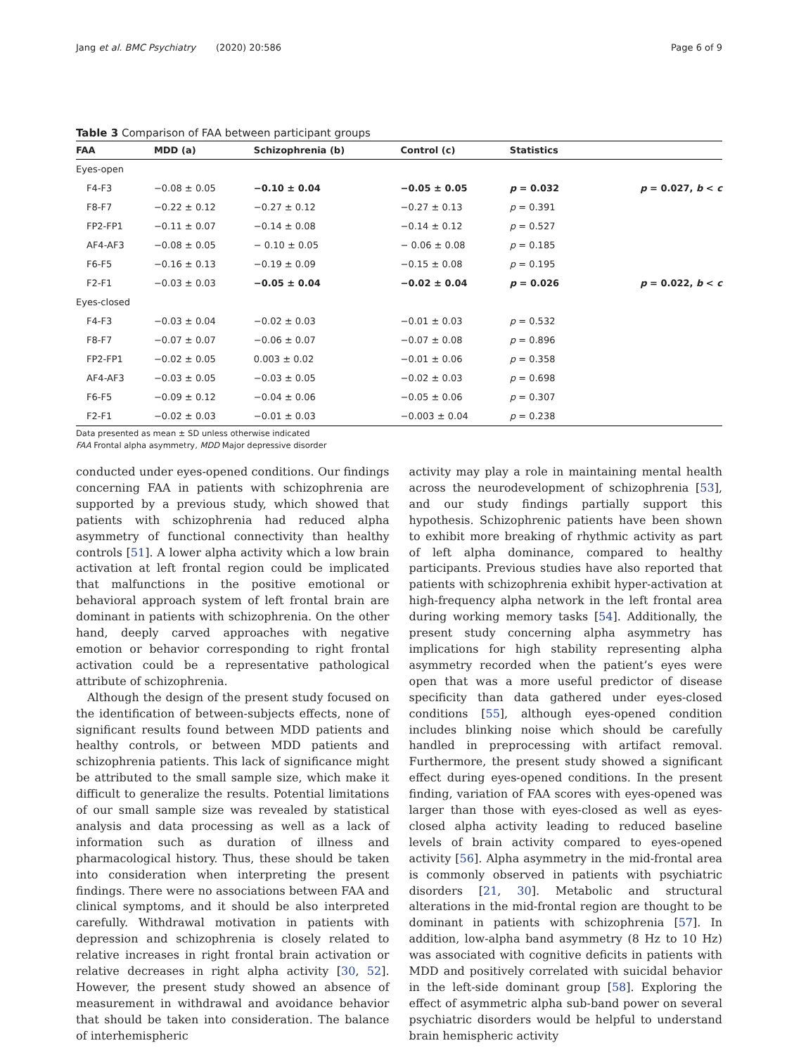Jang et al. BMC Psychiatry (2020) 20:586 Page 6 of 9
Table 3 Comparison of FAA between participant groups
| FAA | MDD (a) | Schizophrenia (b) | Control (c) | Statistics | |
| --- | --- | --- | --- | --- | --- |
| Eyes-open | | | | | |
| F4-F3 | −0.08 ± 0.05 | −0.10 ± 0.04 | −0.05 ± 0.05 | p = 0.032 | p = 0.027, b < c |
| F8-F7 | −0.22 ± 0.12 | −0.27 ± 0.12 | −0.27 ± 0.13 | p = 0.391 | |
| FP2-FP1 | −0.11 ± 0.07 | −0.14 ± 0.08 | −0.14 ± 0.12 | p = 0.527 | |
| AF4-AF3 | −0.08 ± 0.05 | − 0.10 ± 0.05 | − 0.06 ± 0.08 | p = 0.185 | |
| F6-F5 | −0.16 ± 0.13 | −0.19 ± 0.09 | −0.15 ± 0.08 | p = 0.195 | |
| F2-F1 | −0.03 ± 0.03 | −0.05 ± 0.04 | −0.02 ± 0.04 | p = 0.026 | p = 0.022, b < c |
| Eyes-closed | | | | | |
| F4-F3 | −0.03 ± 0.04 | −0.02 ± 0.03 | −0.01 ± 0.03 | p = 0.532 | |
| F8-F7 | −0.07 ± 0.07 | −0.06 ± 0.07 | −0.07 ± 0.08 | p = 0.896 | |
| FP2-FP1 | −0.02 ± 0.05 | 0.003 ± 0.02 | −0.01 ± 0.06 | p = 0.358 | |
| AF4-AF3 | −0.03 ± 0.05 | −0.03 ± 0.05 | −0.02 ± 0.03 | p = 0.698 | |
| F6-F5 | −0.09 ± 0.12 | −0.04 ± 0.06 | −0.05 ± 0.06 | p = 0.307 | |
| F2-F1 | −0.02 ± 0.03 | −0.01 ± 0.03 | −0.003 ± 0.04 | p = 0.238 | |
Data presented as mean ± SD unless otherwise indicated
FAA Frontal alpha asymmetry, MDD Major depressive disorder
conducted under eyes-opened conditions. Our findings concerning FAA in patients with schizophrenia are supported by a previous study, which showed that patients with schizophrenia had reduced alpha asymmetry of functional connectivity than healthy controls [51]. A lower alpha activity which a low brain activation at left frontal region could be implicated that malfunctions in the positive emotional or behavioral approach system of left frontal brain are dominant in patients with schizophrenia. On the other hand, deeply carved approaches with negative emotion or behavior corresponding to right frontal activation could be a representative pathological attribute of schizophrenia.
Although the design of the present study focused on the identification of between-subjects effects, none of significant results found between MDD patients and healthy controls, or between MDD patients and schizophrenia patients. This lack of significance might be attributed to the small sample size, which make it difficult to generalize the results. Potential limitations of our small sample size was revealed by statistical analysis and data processing as well as a lack of information such as duration of illness and pharmacological history. Thus, these should be taken into consideration when interpreting the present findings. There were no associations between FAA and clinical symptoms, and it should be also interpreted carefully. Withdrawal motivation in patients with depression and schizophrenia is closely related to relative increases in right frontal brain activation or relative decreases in right alpha activity [30, 52]. However, the present study showed an absence of measurement in withdrawal and avoidance behavior that should be taken into consideration. The balance of interhemispheric
activity may play a role in maintaining mental health across the neurodevelopment of schizophrenia [53], and our study findings partially support this hypothesis. Schizophrenic patients have been shown to exhibit more breaking of rhythmic activity as part of left alpha dominance, compared to healthy participants. Previous studies have also reported that patients with schizophrenia exhibit hyper-activation at high-frequency alpha network in the left frontal area during working memory tasks [54]. Additionally, the present study concerning alpha asymmetry has implications for high stability representing alpha asymmetry recorded when the patient’s eyes were open that was a more useful predictor of disease specificity than data gathered under eyes-closed conditions [55], although eyes-opened condition includes blinking noise which should be carefully handled in preprocessing with artifact removal. Furthermore, the present study showed a significant effect during eyes-opened conditions. In the present finding, variation of FAA scores with eyes-opened was larger than those with eyes-closed as well as eyes-closed alpha activity leading to reduced baseline levels of brain activity compared to eyes-opened activity [56]. Alpha asymmetry in the mid-frontal area is commonly observed in patients with psychiatric disorders [21, 30]. Metabolic and structural alterations in the mid-frontal region are thought to be dominant in patients with schizophrenia [57]. In addition, low-alpha band asymmetry (8 Hz to 10 Hz) was associated with cognitive deficits in patients with MDD and positively correlated with suicidal behavior in the left-side dominant group [58]. Exploring the effect of asymmetric alpha sub-band power on several psychiatric disorders would be helpful to understand brain hemispheric activity